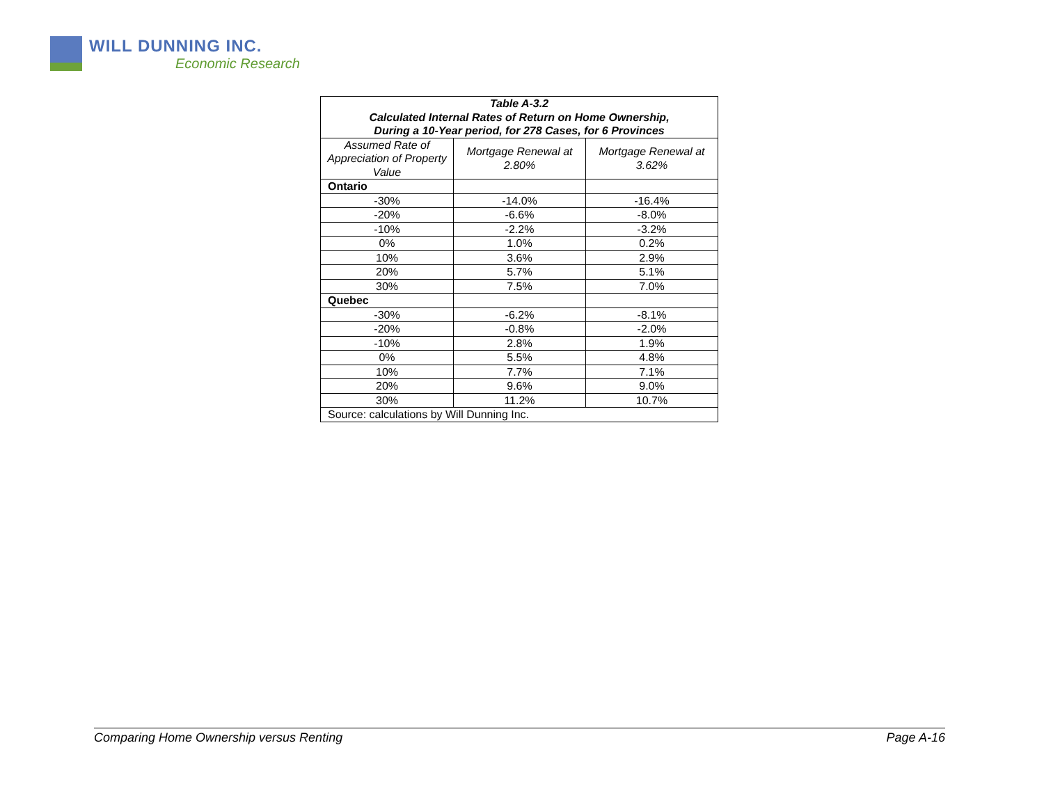WILL DUNNING INC.
Economic Research
| Table A-3.2 Calculated Internal Rates of Return on Home Ownership, During a 10-Year period, for 278 Cases, for 6 Provinces | | |
| --- | --- | --- |
| Assumed Rate of Appreciation of Property Value | Mortgage Renewal at 2.80% | Mortgage Renewal at 3.62% |
| Ontario | | |
| -30% | -14.0% | -16.4% |
| -20% | -6.6% | -8.0% |
| -10% | -2.2% | -3.2% |
| 0% | 1.0% | 0.2% |
| 10% | 3.6% | 2.9% |
| 20% | 5.7% | 5.1% |
| 30% | 7.5% | 7.0% |
| Quebec | | |
| -30% | -6.2% | -8.1% |
| -20% | -0.8% | -2.0% |
| -10% | 2.8% | 1.9% |
| 0% | 5.5% | 4.8% |
| 10% | 7.7% | 7.1% |
| 20% | 9.6% | 9.0% |
| 30% | 11.2% | 10.7% |
| Source: calculations by Will Dunning Inc. | | |
Comparing Home Ownership versus Renting Page A-16